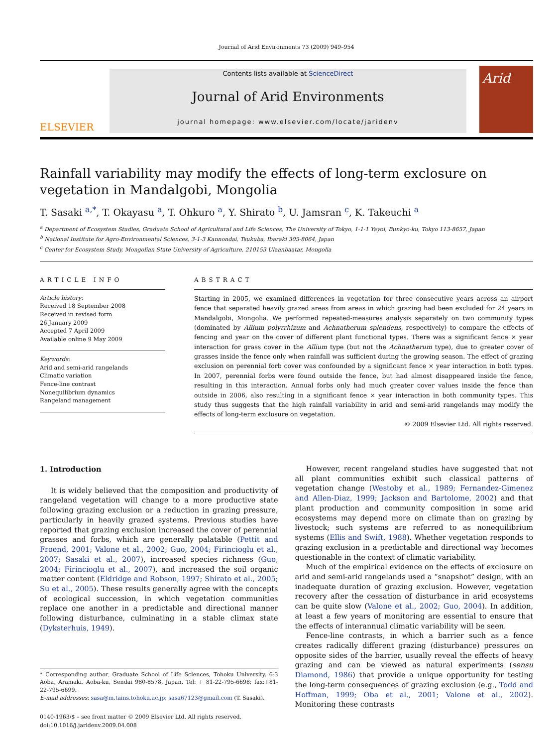Journal of Arid Environments 73 (2009) 949–954
ELSEVIER
Contents lists available at ScienceDirect
Journal of Arid Environments
journal homepage: www.elsevier.com/locate/jaridenv
Arid
Rainfall variability may modify the effects of long-term exclosure on vegetation in Mandalgobi, Mongolia
T. Sasaki <sup>a,*</sup>, T. Okayasu <sup>a</sup>, T. Ohkuro <sup>a</sup>, Y. Shirato <sup>b</sup>, U. Jamsran <sup>c</sup>, K. Takeuchi <sup>a</sup>
<sup>a</sup> Department of Ecosystem Studies, Graduate School of Agricultural and Life Sciences, The University of Tokyo, 1-1-1 Yayoi, Bunkyo-ku, Tokyo 113-8657, Japan
<sup>b</sup> National Institute for Agro-Environmental Sciences, 3-1-3 Kannondai, Tsukuba, Ibaraki 305-8064, Japan
<sup>c</sup> Center for Ecosystem Study, Mongolian State University of Agriculture, 210153 Ulaanbaatar, Mongolia
ARTICLE INFO
Article history:
Received 18 September 2008
Received in revised form
26 January 2009
Accepted 7 April 2009
Available online 9 May 2009
Keywords:
Arid and semi-arid rangelands
Climatic variation
Fence-line contrast
Nonequilibrium dynamics
Rangeland management
ABSTRACT
Starting in 2005, we examined differences in vegetation for three consecutive years across an airport fence that separated heavily grazed areas from areas in which grazing had been excluded for 24 years in Mandalgobi, Mongolia. We performed repeated-measures analysis separately on two community types (dominated by Allium polyrrhizum and Achnatherum splendens, respectively) to compare the effects of fencing and year on the cover of different plant functional types. There was a significant fence × year interaction for grass cover in the Allium type (but not the Achnatherum type), due to greater cover of grasses inside the fence only when rainfall was sufficient during the growing season. The effect of grazing exclusion on perennial forb cover was confounded by a significant fence × year interaction in both types. In 2007, perennial forbs were found outside the fence, but had almost disappeared inside the fence, resulting in this interaction. Annual forbs only had much greater cover values inside the fence than outside in 2006, also resulting in a significant fence × year interaction in both community types. This study thus suggests that the high rainfall variability in arid and semi-arid rangelands may modify the effects of long-term exclosure on vegetation.
© 2009 Elsevier Ltd. All rights reserved.
1. Introduction
It is widely believed that the composition and productivity of rangeland vegetation will change to a more productive state following grazing exclusion or a reduction in grazing pressure, particularly in heavily grazed systems. Previous studies have reported that grazing exclusion increased the cover of perennial grasses and forbs, which are generally palatable (Pettit and Froend, 2001; Valone et al., 2002; Guo, 2004; Firincioglu et al., 2007; Sasaki et al., 2007), increased species richness (Guo, 2004; Firincioglu et al., 2007), and increased the soil organic matter content (Eldridge and Robson, 1997; Shirato et al., 2005; Su et al., 2005). These results generally agree with the concepts of ecological succession, in which vegetation communities replace one another in a predictable and directional manner following disturbance, culminating in a stable climax state (Dyksterhuis, 1949).
* Corresponding author. Graduate School of Life Sciences, Tohoku University, 6-3 Aoba, Aramaki, Aoba-ku, Sendai 980-8578, Japan. Tel: + 81-22-795-6698; fax:+81-22-795-6699.
E-mail addresses: sasa@m.tains.tohoku.ac.jp; sasa67123@gmail.com (T. Sasaki).
0140-1963/$ – see front matter © 2009 Elsevier Ltd. All rights reserved.
doi:10.1016/j.jaridenv.2009.04.008
However, recent rangeland studies have suggested that not all plant communities exhibit such classical patterns of vegetation change (Westoby et al., 1989; Fernandez-Gimenez and Allen-Diaz, 1999; Jackson and Bartolome, 2002) and that plant production and community composition in some arid ecosystems may depend more on climate than on grazing by livestock; such systems are referred to as nonequilibrium systems (Ellis and Swift, 1988). Whether vegetation responds to grazing exclusion in a predictable and directional way becomes questionable in the context of climatic variability.
Much of the empirical evidence on the effects of exclosure on arid and semi-arid rangelands used a “snapshot” design, with an inadequate duration of grazing exclusion. However, vegetation recovery after the cessation of disturbance in arid ecosystems can be quite slow (Valone et al., 2002; Guo, 2004). In addition, at least a few years of monitoring are essential to ensure that the effects of interannual climatic variability will be seen.
Fence-line contrasts, in which a barrier such as a fence creates radically different grazing (disturbance) pressures on opposite sides of the barrier, usually reveal the effects of heavy grazing and can be viewed as natural experiments (sensu Diamond, 1986) that provide a unique opportunity for testing the long-term consequences of grazing exclusion (e.g., Todd and Hoffman, 1999; Oba et al., 2001; Valone et al., 2002). Monitoring these contrasts